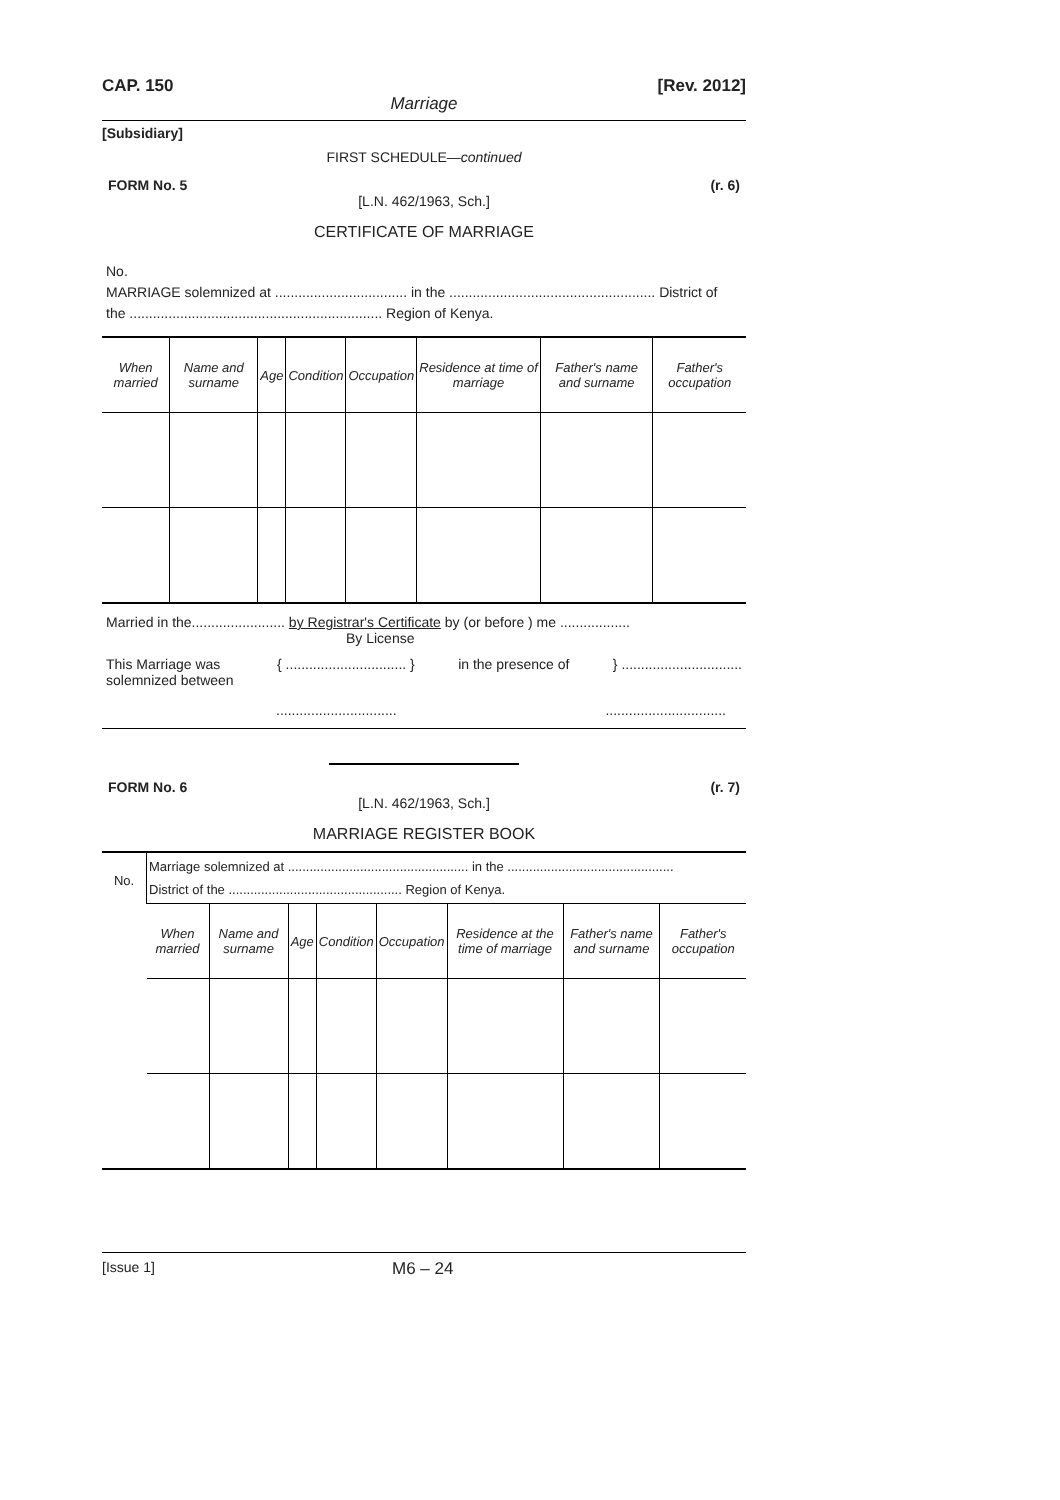CAP. 150 [Rev. 2012]
Marriage
[Subsidiary]
FIRST SCHEDULE—continued
FORM No. 5 (r. 6)
[L.N. 462/1963, Sch.]
CERTIFICATE OF MARRIAGE
No.
MARRIAGE solemnized at .................................. in the ..................................................... District of
the ................................................................. Region of Kenya.
| When married | Name and surname | Age | Condition | Occupation | Residence at time of marriage | Father's name and surname | Father's occupation |
| --- | --- | --- | --- | --- | --- | --- | --- |
Married in the........................ by Registrar's Certificate by (or before ) me ..................
By License
This Marriage was
solemnized between { ............................... } in the presence of } ...............................
..............................................................
FORM No. 6 (r. 7)
[L.N. 462/1963, Sch.]
MARRIAGE REGISTER BOOK
| No. | Marriage solemnized at .................................................. in the .............................................. District of the ................................................ Region of Kenya. | | | | | | | |
| | When married | Name and surname | Age | Condition | Occupation | Residence at the time of marriage | Father's name and surname | Father's occupation |
[Issue 1] M6 – 24